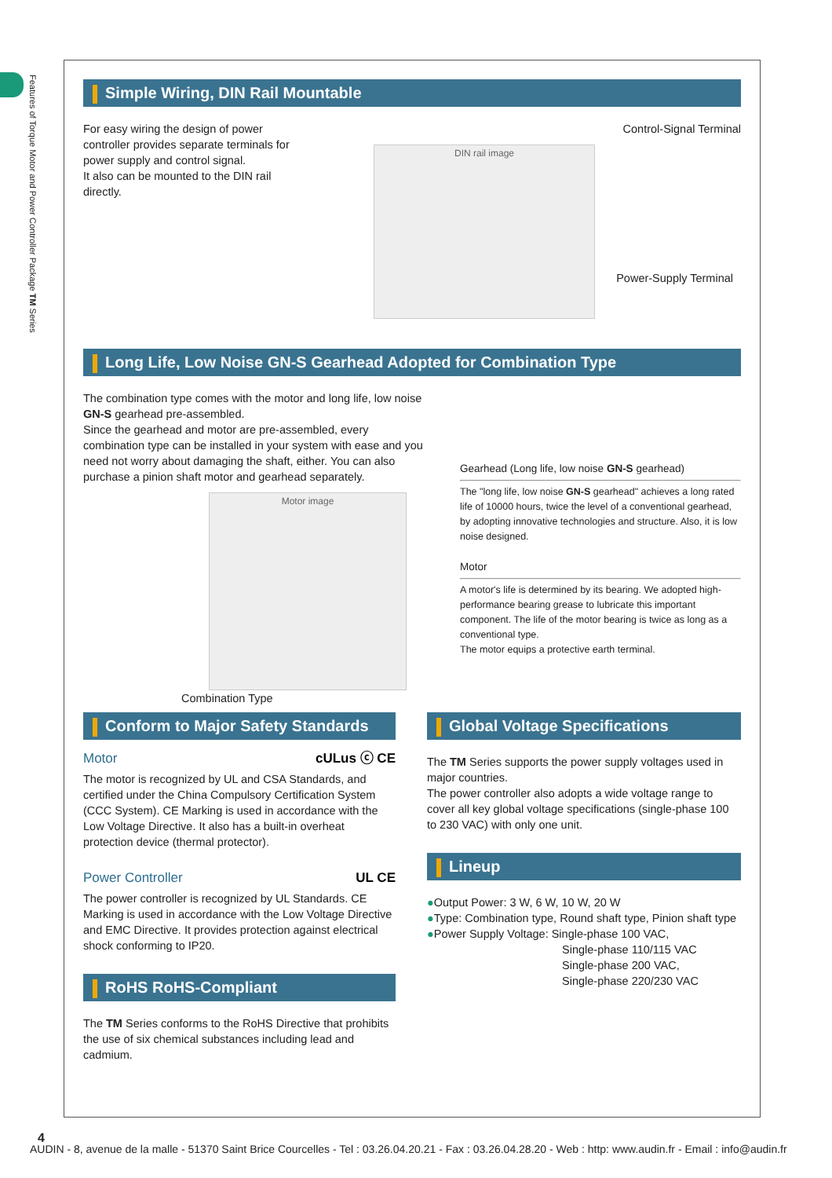Features of Torque Motor and Power Controller Package TM Series
Simple Wiring, DIN Rail Mountable
For easy wiring the design of power controller provides separate terminals for power supply and control signal.
It also can be mounted to the DIN rail directly.
DIN rail image
Control-Signal Terminal
Power-Supply Terminal
Long Life, Low Noise GN-S Gearhead Adopted for Combination Type
The combination type comes with the motor and long life, low noise GN-S gearhead pre-assembled.
Since the gearhead and motor are pre-assembled, every combination type can be installed in your system with ease and you need not worry about damaging the shaft, either. You can also purchase a pinion shaft motor and gearhead separately.
Motor image
Combination Type
Gearhead (Long life, low noise GN-S gearhead)
The "long life, low noise GN-S gearhead" achieves a long rated life of 10000 hours, twice the level of a conventional gearhead, by adopting innovative technologies and structure. Also, it is low noise designed.
Motor
A motor's life is determined by its bearing. We adopted high-performance bearing grease to lubricate this important component. The life of the motor bearing is twice as long as a conventional type.
The motor equips a protective earth terminal.
Conform to Major Safety Standards
Motor cULus ⓒ CE
The motor is recognized by UL and CSA Standards, and certified under the China Compulsory Certification System (CCC System). CE Marking is used in accordance with the Low Voltage Directive. It also has a built-in overheat protection device (thermal protector).
Power Controller UL CE
The power controller is recognized by UL Standards. CE Marking is used in accordance with the Low Voltage Directive and EMC Directive. It provides protection against electrical shock conforming to IP20.
RoHS RoHS-Compliant
The TM Series conforms to the RoHS Directive that prohibits the use of six chemical substances including lead and cadmium.
Global Voltage Specifications
The TM Series supports the power supply voltages used in major countries.
The power controller also adopts a wide voltage range to cover all key global voltage specifications (single-phase 100 to 230 VAC) with only one unit.
Lineup
●Output Power: 3 W, 6 W, 10 W, 20 W
●Type: Combination type, Round shaft type, Pinion shaft type
●Power Supply Voltage: Single-phase 100 VAC,
Single-phase 110/115 VAC
Single-phase 200 VAC,
Single-phase 220/230 VAC
4
AUDIN - 8, avenue de la malle - 51370 Saint Brice Courcelles - Tel : 03.26.04.20.21 - Fax : 03.26.04.28.20 - Web : http: www.audin.fr - Email : info@audin.fr